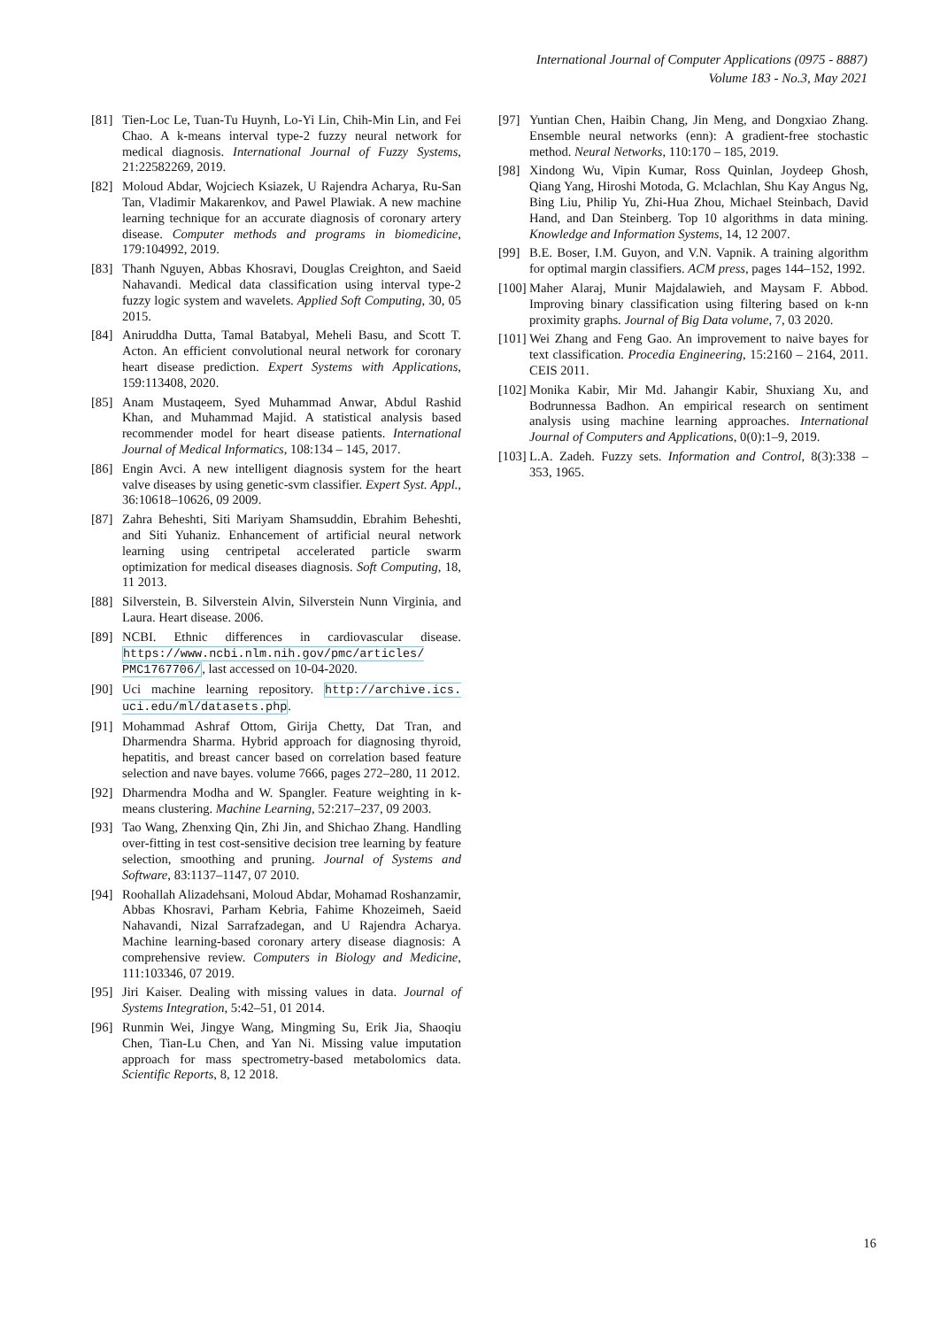International Journal of Computer Applications (0975 - 8887)
Volume 183 - No.3, May 2021
[81] Tien-Loc Le, Tuan-Tu Huynh, Lo-Yi Lin, Chih-Min Lin, and Fei Chao. A k-means interval type-2 fuzzy neural network for medical diagnosis. International Journal of Fuzzy Systems, 21:22582269, 2019.
[82] Moloud Abdar, Wojciech Ksiazek, U Rajendra Acharya, Ru-San Tan, Vladimir Makarenkov, and Pawel Plawiak. A new machine learning technique for an accurate diagnosis of coronary artery disease. Computer methods and programs in biomedicine, 179:104992, 2019.
[83] Thanh Nguyen, Abbas Khosravi, Douglas Creighton, and Saeid Nahavandi. Medical data classification using interval type-2 fuzzy logic system and wavelets. Applied Soft Computing, 30, 05 2015.
[84] Aniruddha Dutta, Tamal Batabyal, Meheli Basu, and Scott T. Acton. An efficient convolutional neural network for coronary heart disease prediction. Expert Systems with Applications, 159:113408, 2020.
[85] Anam Mustaqeem, Syed Muhammad Anwar, Abdul Rashid Khan, and Muhammad Majid. A statistical analysis based recommender model for heart disease patients. International Journal of Medical Informatics, 108:134 – 145, 2017.
[86] Engin Avci. A new intelligent diagnosis system for the heart valve diseases by using genetic-svm classifier. Expert Syst. Appl., 36:10618–10626, 09 2009.
[87] Zahra Beheshti, Siti Mariyam Shamsuddin, Ebrahim Beheshti, and Siti Yuhaniz. Enhancement of artificial neural network learning using centripetal accelerated particle swarm optimization for medical diseases diagnosis. Soft Computing, 18, 11 2013.
[88] Silverstein, B. Silverstein Alvin, Silverstein Nunn Virginia, and Laura. Heart disease. 2006.
[89] NCBI. Ethnic differences in cardiovascular disease. https://www.ncbi.nlm.nih.gov/pmc/articles/ PMC1767706/, last accessed on 10-04-2020.
[90] Uci machine learning repository. http://archive.ics. uci.edu/ml/datasets.php.
[91] Mohammad Ashraf Ottom, Girija Chetty, Dat Tran, and Dharmendra Sharma. Hybrid approach for diagnosing thyroid, hepatitis, and breast cancer based on correlation based feature selection and nave bayes. volume 7666, pages 272–280, 11 2012.
[92] Dharmendra Modha and W. Spangler. Feature weighting in k-means clustering. Machine Learning, 52:217–237, 09 2003.
[93] Tao Wang, Zhenxing Qin, Zhi Jin, and Shichao Zhang. Handling over-fitting in test cost-sensitive decision tree learning by feature selection, smoothing and pruning. Journal of Systems and Software, 83:1137–1147, 07 2010.
[94] Roohallah Alizadehsani, Moloud Abdar, Mohamad Roshanzamir, Abbas Khosravi, Parham Kebria, Fahime Khozeimeh, Saeid Nahavandi, Nizal Sarrafzadegan, and U Rajendra Acharya. Machine learning-based coronary artery disease diagnosis: A comprehensive review. Computers in Biology and Medicine, 111:103346, 07 2019.
[95] Jiri Kaiser. Dealing with missing values in data. Journal of Systems Integration, 5:42–51, 01 2014.
[96] Runmin Wei, Jingye Wang, Mingming Su, Erik Jia, Shaoqiu Chen, Tian-Lu Chen, and Yan Ni. Missing value imputation approach for mass spectrometry-based metabolomics data. Scientific Reports, 8, 12 2018.
[97] Yuntian Chen, Haibin Chang, Jin Meng, and Dongxiao Zhang. Ensemble neural networks (enn): A gradient-free stochastic method. Neural Networks, 110:170 – 185, 2019.
[98] Xindong Wu, Vipin Kumar, Ross Quinlan, Joydeep Ghosh, Qiang Yang, Hiroshi Motoda, G. Mclachlan, Shu Kay Angus Ng, Bing Liu, Philip Yu, Zhi-Hua Zhou, Michael Steinbach, David Hand, and Dan Steinberg. Top 10 algorithms in data mining. Knowledge and Information Systems, 14, 12 2007.
[99] B.E. Boser, I.M. Guyon, and V.N. Vapnik. A training algorithm for optimal margin classifiers. ACM press, pages 144–152, 1992.
[100] Maher Alaraj, Munir Majdalawieh, and Maysam F. Abbod. Improving binary classification using filtering based on k-nn proximity graphs. Journal of Big Data volume, 7, 03 2020.
[101] Wei Zhang and Feng Gao. An improvement to naive bayes for text classification. Procedia Engineering, 15:2160 – 2164, 2011. CEIS 2011.
[102] Monika Kabir, Mir Md. Jahangir Kabir, Shuxiang Xu, and Bodrunnessa Badhon. An empirical research on sentiment analysis using machine learning approaches. International Journal of Computers and Applications, 0(0):1–9, 2019.
[103] L.A. Zadeh. Fuzzy sets. Information and Control, 8(3):338 – 353, 1965.
16